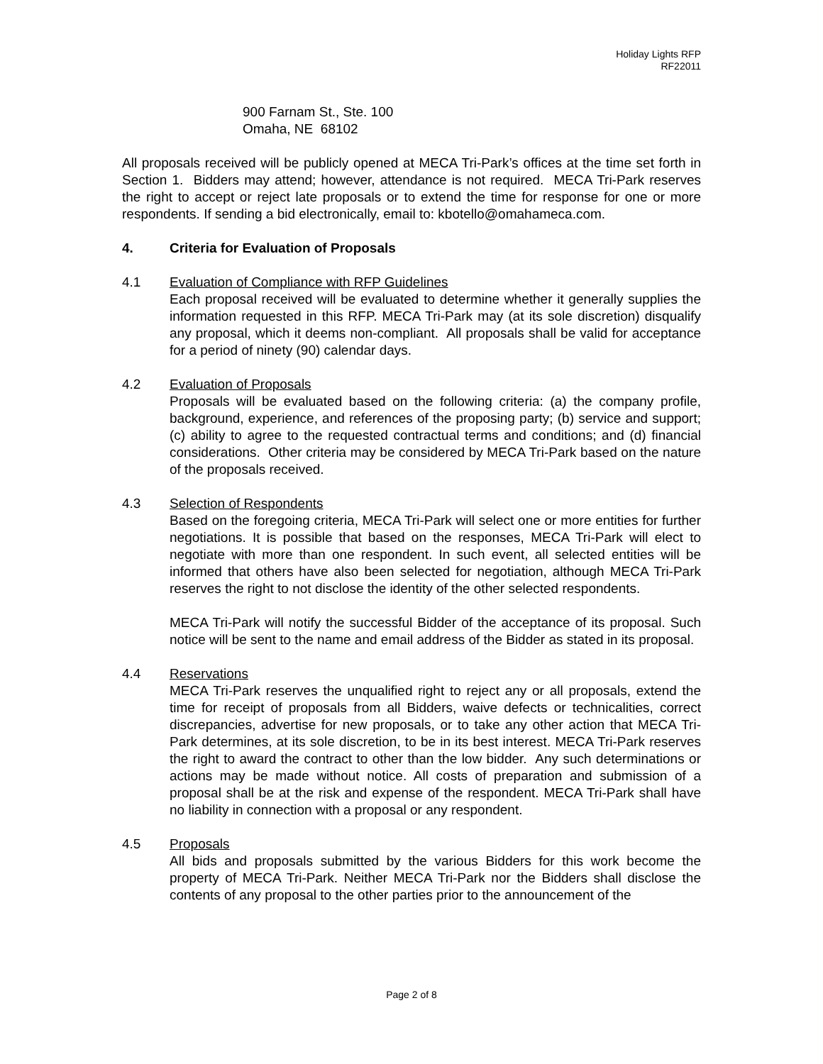Holiday Lights RFP
RF22011
900 Farnam St., Ste. 100
Omaha, NE 68102
All proposals received will be publicly opened at MECA Tri-Park’s offices at the time set forth in Section 1. Bidders may attend; however, attendance is not required. MECA Tri-Park reserves the right to accept or reject late proposals or to extend the time for response for one or more respondents. If sending a bid electronically, email to: kbotello@omahameca.com.
4. Criteria for Evaluation of Proposals
4.1 Evaluation of Compliance with RFP Guidelines
Each proposal received will be evaluated to determine whether it generally supplies the information requested in this RFP. MECA Tri-Park may (at its sole discretion) disqualify any proposal, which it deems non-compliant. All proposals shall be valid for acceptance for a period of ninety (90) calendar days.
4.2 Evaluation of Proposals
Proposals will be evaluated based on the following criteria: (a) the company profile, background, experience, and references of the proposing party; (b) service and support; (c) ability to agree to the requested contractual terms and conditions; and (d) financial considerations. Other criteria may be considered by MECA Tri-Park based on the nature of the proposals received.
4.3 Selection of Respondents
Based on the foregoing criteria, MECA Tri-Park will select one or more entities for further negotiations. It is possible that based on the responses, MECA Tri-Park will elect to negotiate with more than one respondent. In such event, all selected entities will be informed that others have also been selected for negotiation, although MECA Tri-Park reserves the right to not disclose the identity of the other selected respondents.
MECA Tri-Park will notify the successful Bidder of the acceptance of its proposal. Such notice will be sent to the name and email address of the Bidder as stated in its proposal.
4.4 Reservations
MECA Tri-Park reserves the unqualified right to reject any or all proposals, extend the time for receipt of proposals from all Bidders, waive defects or technicalities, correct discrepancies, advertise for new proposals, or to take any other action that MECA Tri-Park determines, at its sole discretion, to be in its best interest. MECA Tri-Park reserves the right to award the contract to other than the low bidder. Any such determinations or actions may be made without notice. All costs of preparation and submission of a proposal shall be at the risk and expense of the respondent. MECA Tri-Park shall have no liability in connection with a proposal or any respondent.
4.5 Proposals
All bids and proposals submitted by the various Bidders for this work become the property of MECA Tri-Park. Neither MECA Tri-Park nor the Bidders shall disclose the contents of any proposal to the other parties prior to the announcement of the
Page 2 of 8